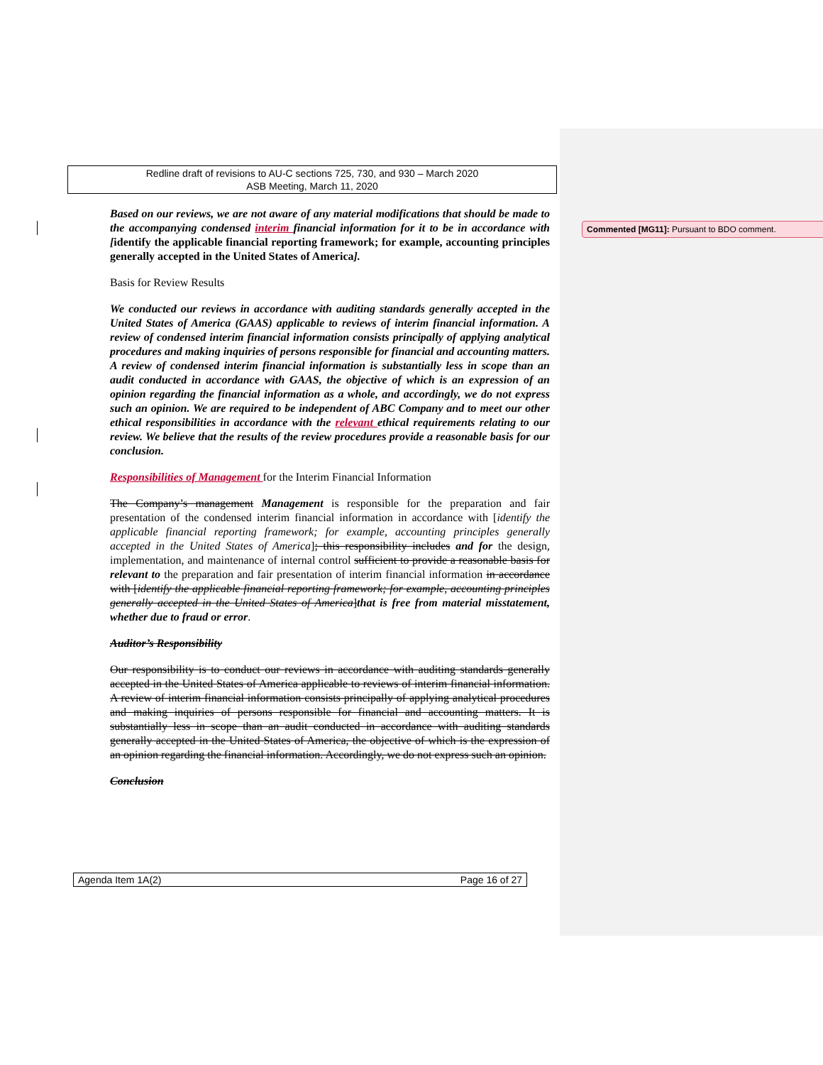Redline draft of revisions to AU-C sections 725, 730, and 930 – March 2020
ASB Meeting, March 11, 2020
Based on our reviews, we are not aware of any material modifications that should be made to the accompanying condensed interim financial information for it to be in accordance with [identify the applicable financial reporting framework; for example, accounting principles generally accepted in the United States of America].
Basis for Review Results
We conducted our reviews in accordance with auditing standards generally accepted in the United States of America (GAAS) applicable to reviews of interim financial information. A review of condensed interim financial information consists principally of applying analytical procedures and making inquiries of persons responsible for financial and accounting matters. A review of condensed interim financial information is substantially less in scope than an audit conducted in accordance with GAAS, the objective of which is an expression of an opinion regarding the financial information as a whole, and accordingly, we do not express such an opinion. We are required to be independent of ABC Company and to meet our other ethical responsibilities in accordance with the relevant ethical requirements relating to our review. We believe that the results of the review procedures provide a reasonable basis for our conclusion.
Responsibilities of Management for the Interim Financial Information
The Company’s management Management is responsible for the preparation and fair presentation of the condensed interim financial information in accordance with [identify the applicable financial reporting framework; for example, accounting principles generally accepted in the United States of America]; this responsibility includes and for the design, implementation, and maintenance of internal control sufficient to provide a reasonable basis for relevant to the preparation and fair presentation of interim financial information in accordance with [identify the applicable financial reporting framework; for example, accounting principles generally accepted in the United States of America]that is free from material misstatement, whether due to fraud or error.
Auditor’s Responsibility
Our responsibility is to conduct our reviews in accordance with auditing standards generally accepted in the United States of America applicable to reviews of interim financial information. A review of interim financial information consists principally of applying analytical procedures and making inquiries of persons responsible for financial and accounting matters. It is substantially less in scope than an audit conducted in accordance with auditing standards generally accepted in the United States of America, the objective of which is the expression of an opinion regarding the financial information. Accordingly, we do not express such an opinion.
Conclusion
Commented [MG11]: Pursuant to BDO comment.
Agenda Item 1A(2) Page 16 of 27